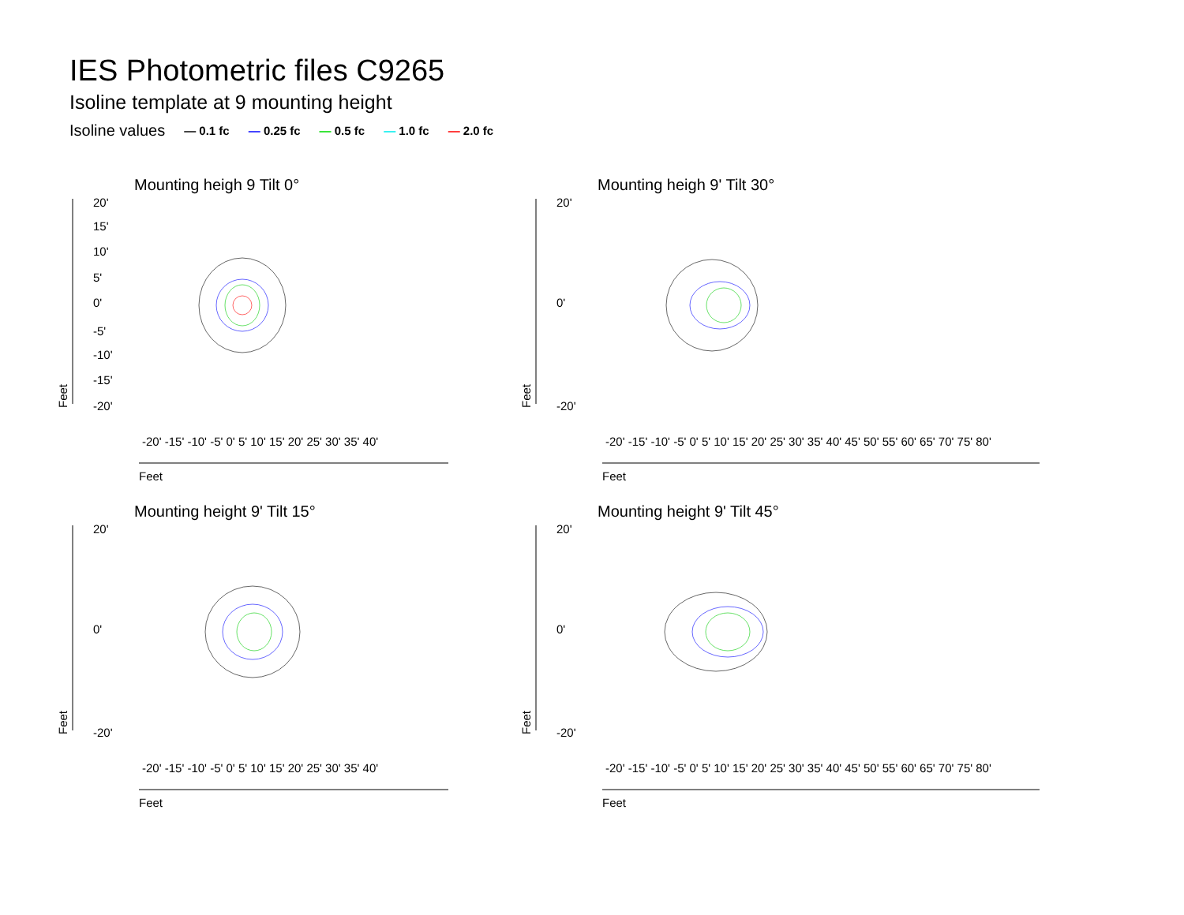IES Photometric files C9265
Isoline template at 9 mounting height
Isoline values — 0.1 fc — 0.25 fc — 0.5 fc — 1.0 fc — 2.0 fc
Mounting heigh 9 Tilt 0°
20'
15'
10'
5'
0'
-5'
-10'
-15'
-20'
Feet
Feet
-20' -15' -10' -5' 0' 5' 10' 15' 20' 25' 30' 35' 40'
Mounting heigh 9' Tilt 30°
20'
0'
-20'
Feet
Feet
-20' -15' -10' -5' 0' 5' 10' 15' 20' 25' 30' 35' 40' 45' 50' 55' 60' 65' 70' 75' 80'
Mounting height 9' Tilt 15°
20'
0'
-20'
Feet
Feet
-20' -15' -10' -5' 0' 5' 10' 15' 20' 25' 30' 35' 40'
Mounting height 9' Tilt 45°
20'
0'
-20'
Feet
Feet
-20' -15' -10' -5' 0' 5' 10' 15' 20' 25' 30' 35' 40' 45' 50' 55' 60' 65' 70' 75' 80'